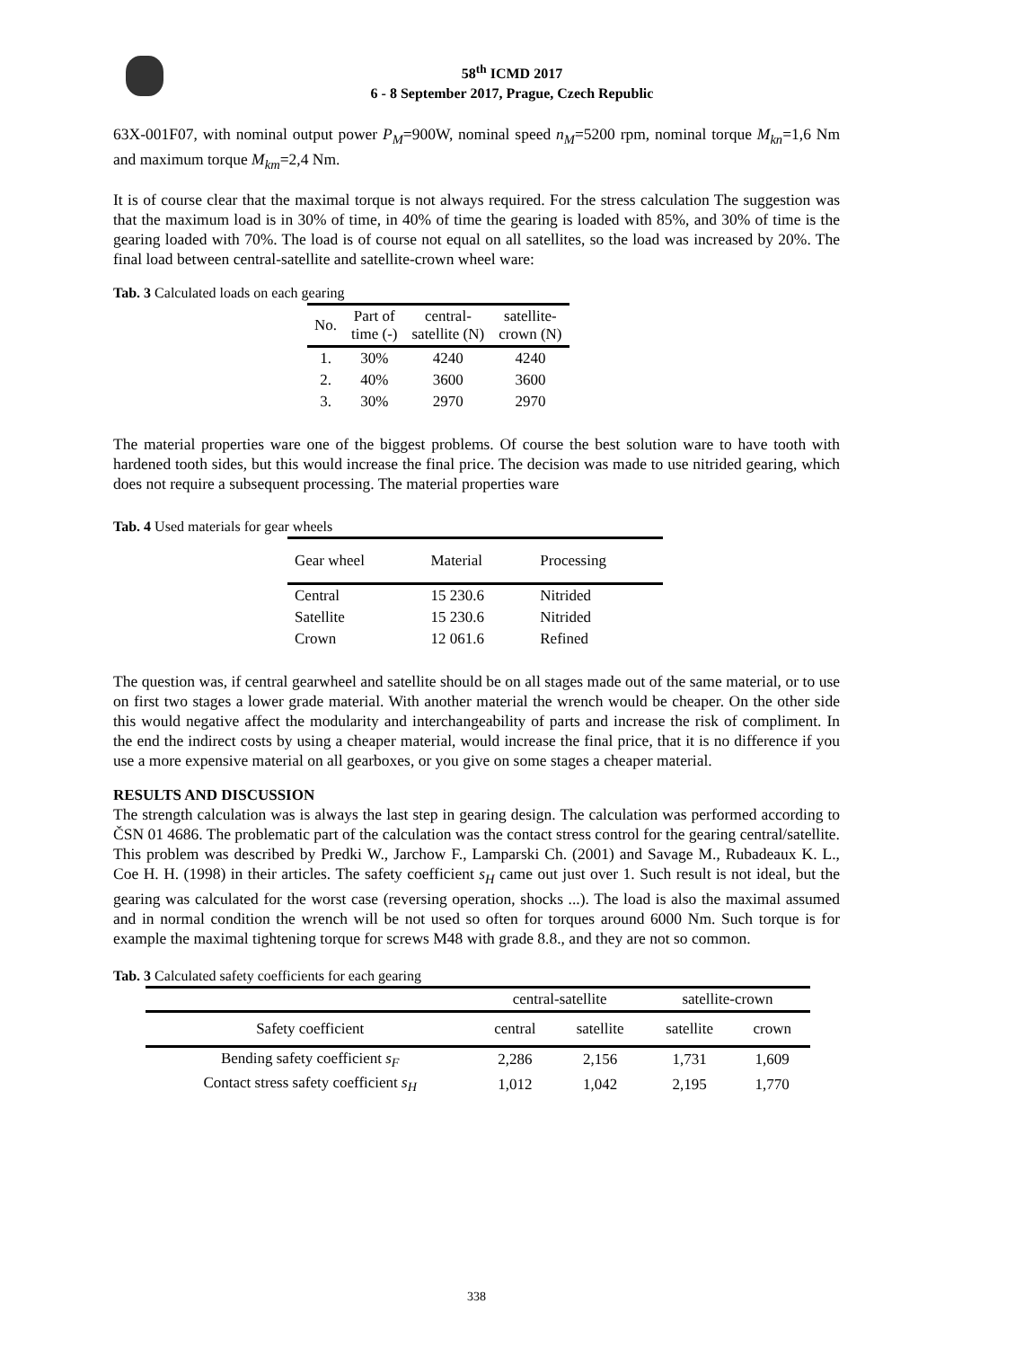58<sup>th</sup> ICMD 2017
6 - 8 September 2017, Prague, Czech Republic
63X-001F07, with nominal output power P<sub>M</sub>=900W, nominal speed n<sub>M</sub>=5200 rpm, nominal torque M<sub>kn</sub>=1,6 Nm and maximum torque M<sub>km</sub>=2,4 Nm.
It is of course clear that the maximal torque is not always required. For the stress calculation The suggestion was that the maximum load is in 30% of time, in 40% of time the gearing is loaded with 85%, and 30% of time is the gearing loaded with 70%. The load is of course not equal on all satellites, so the load was increased by 20%. The final load between central-satellite and satellite-crown wheel ware:
Tab. 3 Calculated loads on each gearing
| No. | Part of time (-) | central- satellite (N) | satellite- crown (N) |
| --- | --- | --- | --- |
| 1. | 30% | 4240 | 4240 |
| 2. | 40% | 3600 | 3600 |
| 3. | 30% | 2970 | 2970 |
The material properties ware one of the biggest problems. Of course the best solution ware to have tooth with hardened tooth sides, but this would increase the final price. The decision was made to use nitrided gearing, which does not require a subsequent processing. The material properties ware
Tab. 4 Used materials for gear wheels
| Gear wheel | Material | Processing |
| --- | --- | --- |
| Central | 15 230.6 | Nitrided |
| Satellite | 15 230.6 | Nitrided |
| Crown | 12 061.6 | Refined |
The question was, if central gearwheel and satellite should be on all stages made out of the same material, or to use on first two stages a lower grade material. With another material the wrench would be cheaper. On the other side this would negative affect the modularity and interchangeability of parts and increase the risk of compliment. In the end the indirect costs by using a cheaper material, would increase the final price, that it is no difference if you use a more expensive material on all gearboxes, or you give on some stages a cheaper material.
RESULTS AND DISCUSSION
The strength calculation was is always the last step in gearing design. The calculation was performed according to ČSN 01 4686. The problematic part of the calculation was the contact stress control for the gearing central/satellite. This problem was described by Predki W., Jarchow F., Lamparski Ch. (2001) and Savage M., Rubadeaux K. L., Coe H. H. (1998) in their articles. The safety coefficient s<sub>H</sub> came out just over 1. Such result is not ideal, but the gearing was calculated for the worst case (reversing operation, shocks ...). The load is also the maximal assumed and in normal condition the wrench will be not used so often for torques around 6000 Nm. Such torque is for example the maximal tightening torque for screws M48 with grade 8.8., and they are not so common.
Tab. 3 Calculated safety coefficients for each gearing
| | central-satellite | | satellite-crown | |
| --- | --- | --- | --- | --- |
| Safety coefficient | central | satellite | satellite | crown |
| Bending safety coefficient s<sub>F</sub> | 2,286 | 2,156 | 1,731 | 1,609 |
| Contact stress safety coefficient s<sub>H</sub> | 1,012 | 1,042 | 2,195 | 1,770 |
338